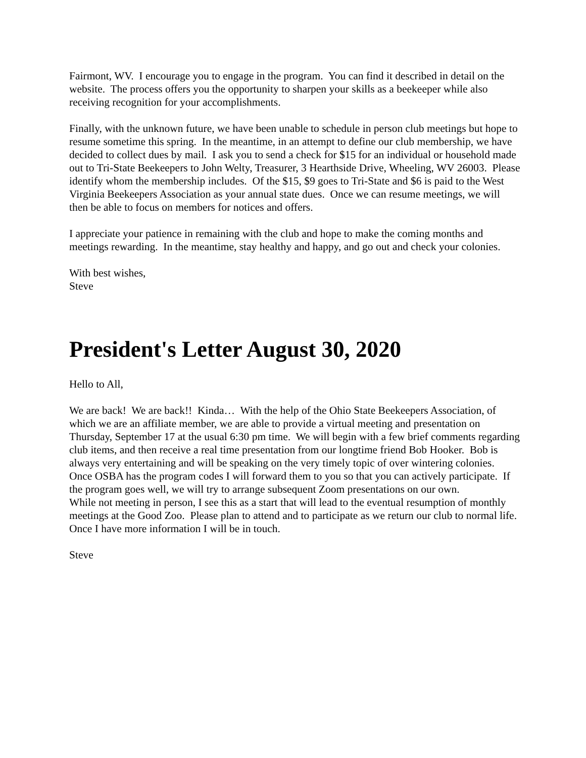Fairmont, WV. I encourage you to engage in the program. You can find it described in detail on the website. The process offers you the opportunity to sharpen your skills as a beekeeper while also receiving recognition for your accomplishments.
Finally, with the unknown future, we have been unable to schedule in person club meetings but hope to resume sometime this spring. In the meantime, in an attempt to define our club membership, we have decided to collect dues by mail. I ask you to send a check for $15 for an individual or household made out to Tri-State Beekeepers to John Welty, Treasurer, 3 Hearthside Drive, Wheeling, WV 26003. Please identify whom the membership includes. Of the $15, $9 goes to Tri-State and $6 is paid to the West Virginia Beekeepers Association as your annual state dues. Once we can resume meetings, we will then be able to focus on members for notices and offers.
I appreciate your patience in remaining with the club and hope to make the coming months and meetings rewarding. In the meantime, stay healthy and happy, and go out and check your colonies.
With best wishes,
Steve
President's Letter August 30, 2020
Hello to All,
We are back! We are back!! Kinda… With the help of the Ohio State Beekeepers Association, of which we are an affiliate member, we are able to provide a virtual meeting and presentation on Thursday, September 17 at the usual 6:30 pm time. We will begin with a few brief comments regarding club items, and then receive a real time presentation from our longtime friend Bob Hooker. Bob is always very entertaining and will be speaking on the very timely topic of over wintering colonies. Once OSBA has the program codes I will forward them to you so that you can actively participate. If the program goes well, we will try to arrange subsequent Zoom presentations on our own.
While not meeting in person, I see this as a start that will lead to the eventual resumption of monthly meetings at the Good Zoo. Please plan to attend and to participate as we return our club to normal life. Once I have more information I will be in touch.
Steve